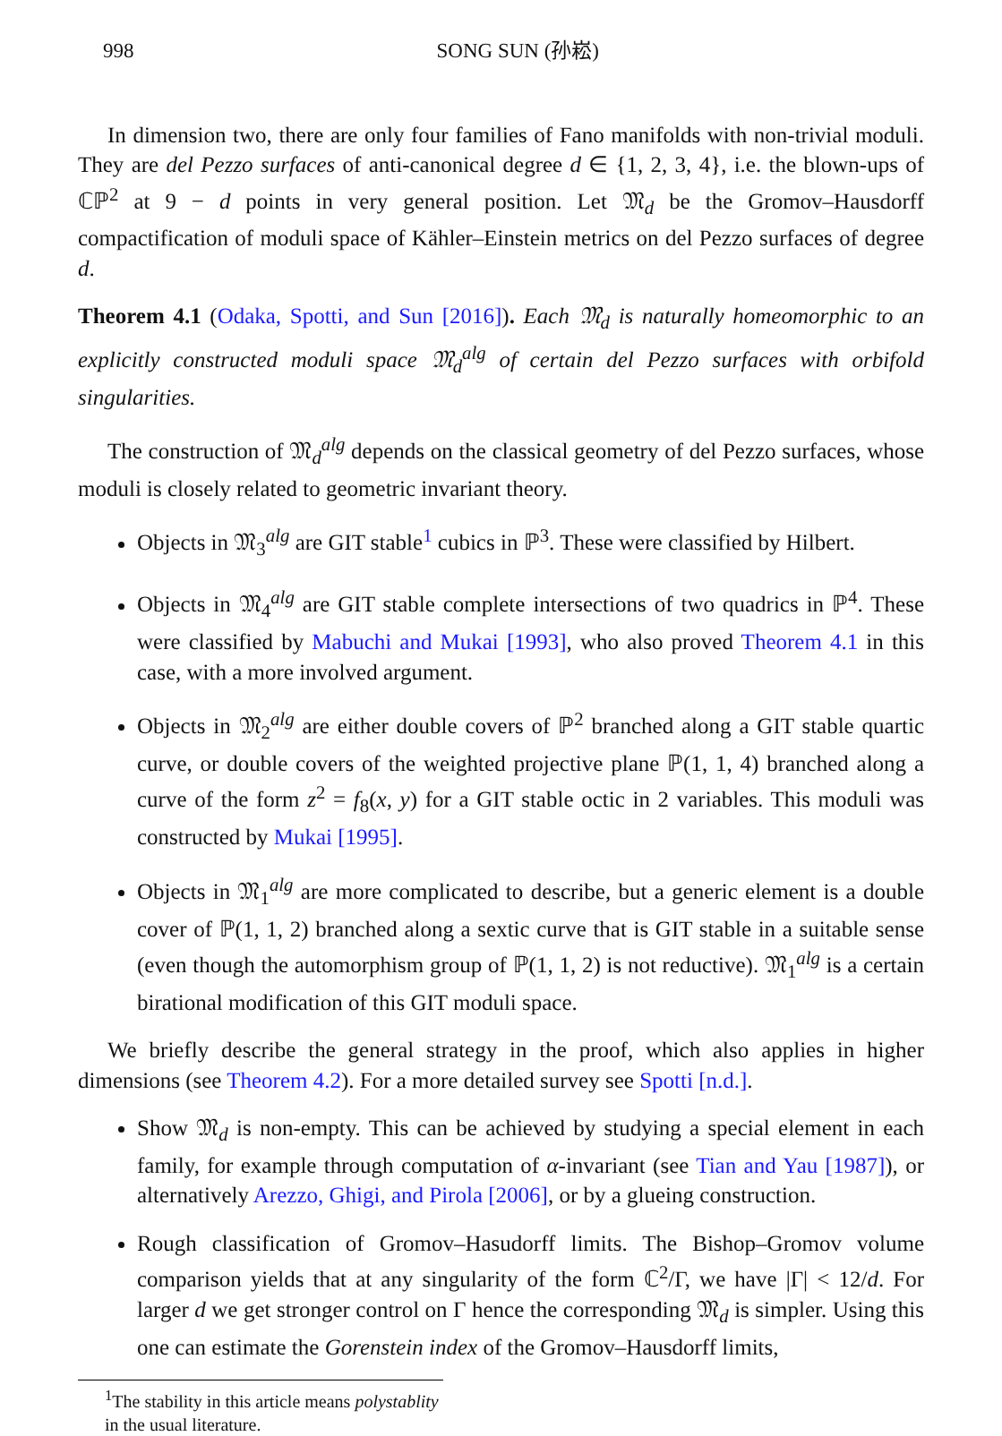998 SONG SUN (孙崧)
In dimension two, there are only four families of Fano manifolds with non-trivial moduli. They are del Pezzo surfaces of anti-canonical degree d ∈ {1, 2, 3, 4}, i.e. the blown-ups of ℂℙ<sup>2</sup> at 9 − d points in very general position. Let 𝔐<sub>d</sub> be the Gromov–Hausdorff compactification of moduli space of Kähler–Einstein metrics on del Pezzo surfaces of degree d.
Theorem 4.1 (Odaka, Spotti, and Sun [2016]). Each 𝔐<sub>d</sub> is naturally homeomorphic to an explicitly constructed moduli space 𝔐<sub>d</sub><sup>alg</sup> of certain del Pezzo surfaces with orbifold singularities.
The construction of 𝔐<sub>d</sub><sup>alg</sup> depends on the classical geometry of del Pezzo surfaces, whose moduli is closely related to geometric invariant theory.
Objects in 𝔐<sub>3</sub><sup>alg</sup> are GIT stable<sup>1</sup> cubics in ℙ<sup>3</sup>. These were classified by Hilbert.
Objects in 𝔐<sub>4</sub><sup>alg</sup> are GIT stable complete intersections of two quadrics in ℙ<sup>4</sup>. These were classified by Mabuchi and Mukai [1993], who also proved Theorem 4.1 in this case, with a more involved argument.
Objects in 𝔐<sub>2</sub><sup>alg</sup> are either double covers of ℙ<sup>2</sup> branched along a GIT stable quartic curve, or double covers of the weighted projective plane ℙ(1, 1, 4) branched along a curve of the form z<sup>2</sup> = f<sub>8</sub>(x, y) for a GIT stable octic in 2 variables. This moduli was constructed by Mukai [1995].
Objects in 𝔐<sub>1</sub><sup>alg</sup> are more complicated to describe, but a generic element is a double cover of ℙ(1, 1, 2) branched along a sextic curve that is GIT stable in a suitable sense (even though the automorphism group of ℙ(1, 1, 2) is not reductive). 𝔐<sub>1</sub><sup>alg</sup> is a certain birational modification of this GIT moduli space.
We briefly describe the general strategy in the proof, which also applies in higher dimensions (see Theorem 4.2). For a more detailed survey see Spotti [n.d.].
Show 𝔐<sub>d</sub> is non-empty. This can be achieved by studying a special element in each family, for example through computation of α-invariant (see Tian and Yau [1987]), or alternatively Arezzo, Ghigi, and Pirola [2006], or by a glueing construction.
Rough classification of Gromov–Hasudorff limits. The Bishop–Gromov volume comparison yields that at any singularity of the form ℂ<sup>2</sup>/Γ, we have |Γ| < 12/d. For larger d we get stronger control on Γ hence the corresponding 𝔐<sub>d</sub> is simpler. Using this one can estimate the Gorenstein index of the Gromov–Hausdorff limits,
<sup>1</sup> The stability in this article means polystablity in the usual literature.